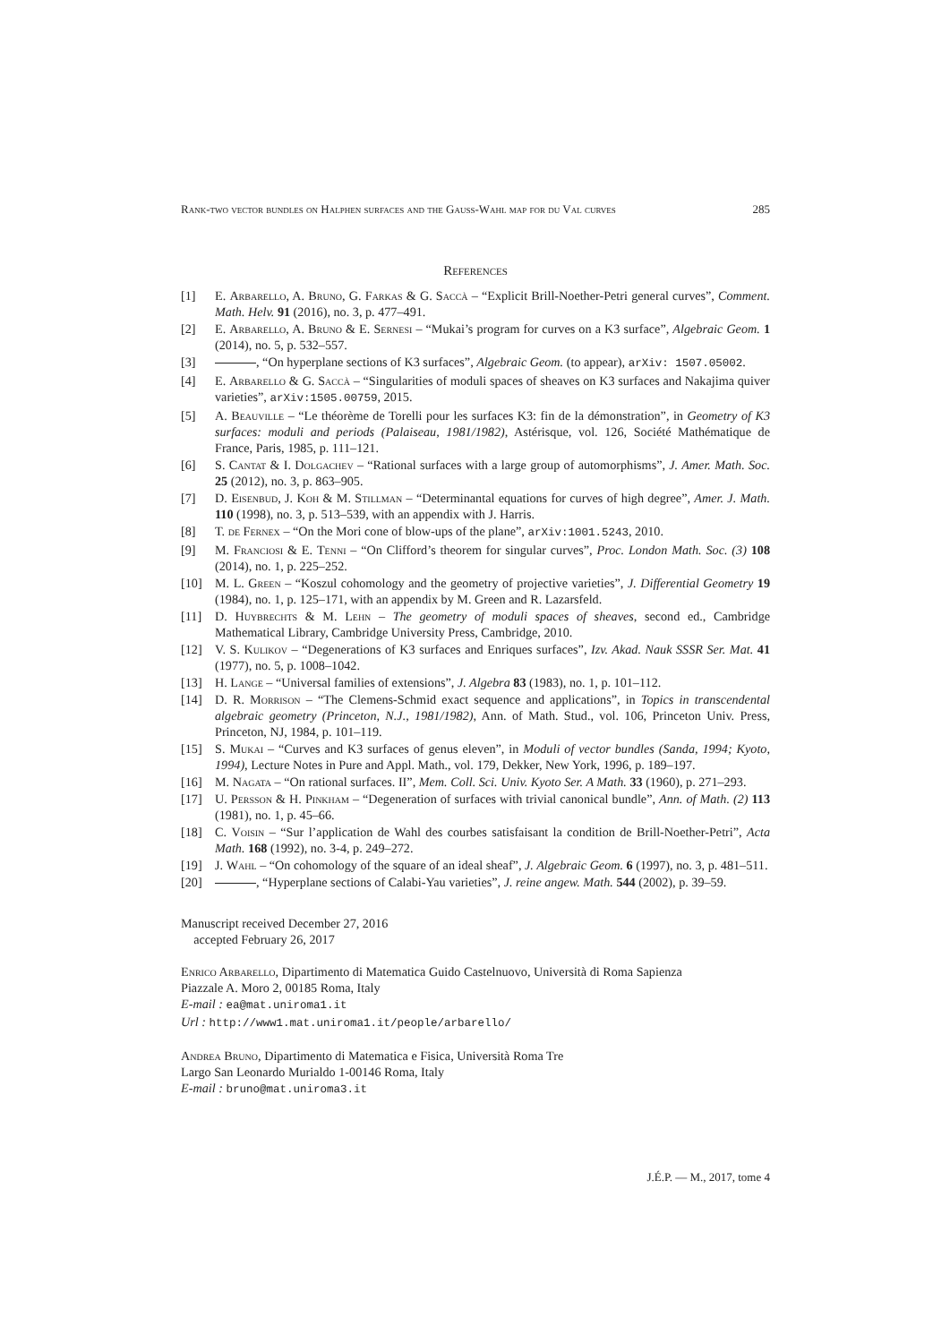Rank-two vector bundles on Halphen surfaces and the Gauss-Wahl map for du Val curves 285
References
[1] E. Arbarello, A. Bruno, G. Farkas & G. Saccà – “Explicit Brill-Noether-Petri general curves”, Comment. Math. Helv. 91 (2016), no. 3, p. 477–491.
[2] E. Arbarello, A. Bruno & E. Sernesi – “Mukai’s program for curves on a K3 surface”, Algebraic Geom. 1 (2014), no. 5, p. 532–557.
[3] , “On hyperplane sections of K3 surfaces”, Algebraic Geom. (to appear), arXiv: 1507.05002.
[4] E. Arbarello & G. Saccà – “Singularities of moduli spaces of sheaves on K3 surfaces and Nakajima quiver varieties”, arXiv:1505.00759, 2015.
[5] A. Beauville – “Le théorème de Torelli pour les surfaces K3: fin de la démonstration”, in Geometry of K3 surfaces: moduli and periods (Palaiseau, 1981/1982), Astérisque, vol. 126, Société Mathématique de France, Paris, 1985, p. 111–121.
[6] S. Cantat & I. Dolgachev – “Rational surfaces with a large group of automorphisms”, J. Amer. Math. Soc. 25 (2012), no. 3, p. 863–905.
[7] D. Eisenbud, J. Koh & M. Stillman – “Determinantal equations for curves of high degree”, Amer. J. Math. 110 (1998), no. 3, p. 513–539, with an appendix with J. Harris.
[8] T. de Fernex – “On the Mori cone of blow-ups of the plane”, arXiv:1001.5243, 2010.
[9] M. Franciosi & E. Tenni – “On Clifford’s theorem for singular curves”, Proc. London Math. Soc. (3) 108 (2014), no. 1, p. 225–252.
[10] M. L. Green – “Koszul cohomology and the geometry of projective varieties”, J. Differential Geometry 19 (1984), no. 1, p. 125–171, with an appendix by M. Green and R. Lazarsfeld.
[11] D. Huybrechts & M. Lehn – The geometry of moduli spaces of sheaves, second ed., Cambridge Mathematical Library, Cambridge University Press, Cambridge, 2010.
[12] V. S. Kulikov – “Degenerations of K3 surfaces and Enriques surfaces”, Izv. Akad. Nauk SSSR Ser. Mat. 41 (1977), no. 5, p. 1008–1042.
[13] H. Lange – “Universal families of extensions”, J. Algebra 83 (1983), no. 1, p. 101–112.
[14] D. R. Morrison – “The Clemens-Schmid exact sequence and applications”, in Topics in transcendental algebraic geometry (Princeton, N.J., 1981/1982), Ann. of Math. Stud., vol. 106, Princeton Univ. Press, Princeton, NJ, 1984, p. 101–119.
[15] S. Mukai – “Curves and K3 surfaces of genus eleven”, in Moduli of vector bundles (Sanda, 1994; Kyoto, 1994), Lecture Notes in Pure and Appl. Math., vol. 179, Dekker, New York, 1996, p. 189–197.
[16] M. Nagata – “On rational surfaces. II”, Mem. Coll. Sci. Univ. Kyoto Ser. A Math. 33 (1960), p. 271–293.
[17] U. Persson & H. Pinkham – “Degeneration of surfaces with trivial canonical bundle”, Ann. of Math. (2) 113 (1981), no. 1, p. 45–66.
[18] C. Voisin – “Sur l’application de Wahl des courbes satisfaisant la condition de Brill-Noether-Petri”, Acta Math. 168 (1992), no. 3-4, p. 249–272.
[19] J. Wahl – “On cohomology of the square of an ideal sheaf”, J. Algebraic Geom. 6 (1997), no. 3, p. 481–511.
[20] , “Hyperplane sections of Calabi-Yau varieties”, J. reine angew. Math. 544 (2002), p. 39–59.
Manuscript received December 27, 2016
accepted February 26, 2017
Enrico Arbarello, Dipartimento di Matematica Guido Castelnuovo, Università di Roma Sapienza
Piazzale A. Moro 2, 00185 Roma, Italy
E-mail : ea@mat.uniroma1.it
Url : http://www1.mat.uniroma1.it/people/arbarello/
Andrea Bruno, Dipartimento di Matematica e Fisica, Università Roma Tre
Largo San Leonardo Murialdo 1-00146 Roma, Italy
E-mail : bruno@mat.uniroma3.it
J.É.P. — M., 2017, tome 4